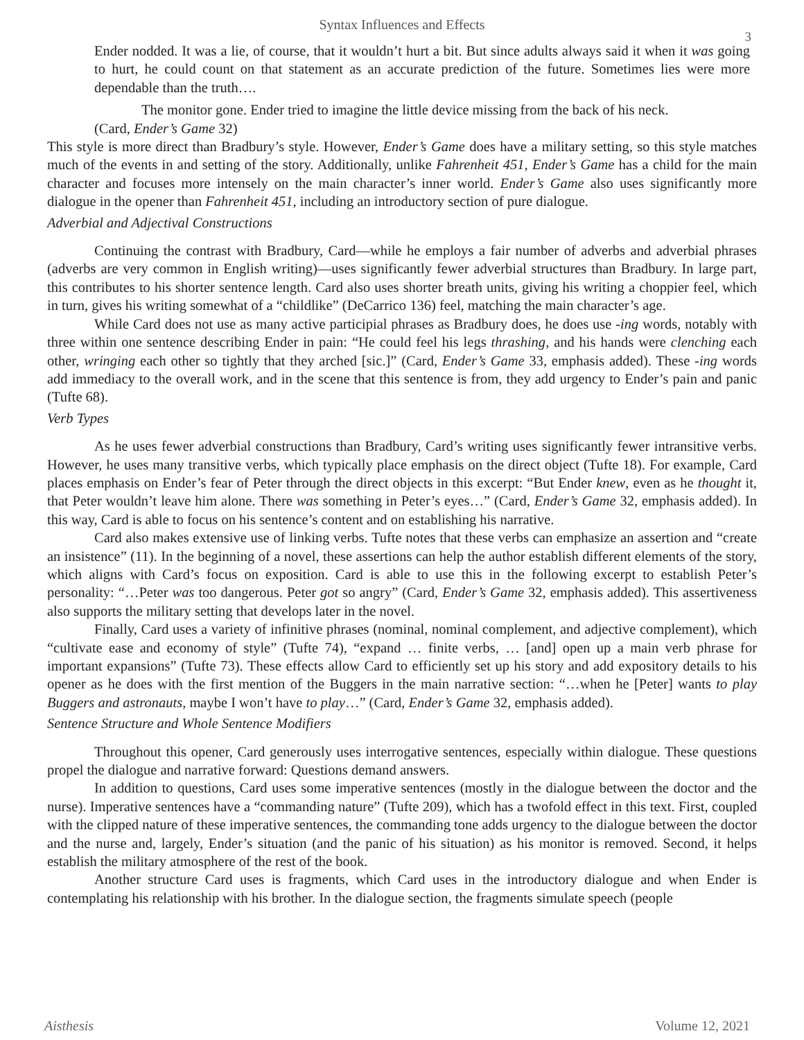Syntax Influences and Effects
3
Ender nodded. It was a lie, of course, that it wouldn’t hurt a bit. But since adults always said it when it was going to hurt, he could count on that statement as an accurate prediction of the future. Sometimes lies were more dependable than the truth….
The monitor gone. Ender tried to imagine the little device missing from the back of his neck.
(Card, Ender’s Game 32)
This style is more direct than Bradbury’s style. However, Ender’s Game does have a military setting, so this style matches much of the events in and setting of the story. Additionally, unlike Fahrenheit 451, Ender’s Game has a child for the main character and focuses more intensely on the main character’s inner world. Ender’s Game also uses significantly more dialogue in the opener than Fahrenheit 451, including an introductory section of pure dialogue.
Adverbial and Adjectival Constructions
Continuing the contrast with Bradbury, Card—while he employs a fair number of adverbs and adverbial phrases (adverbs are very common in English writing)—uses significantly fewer adverbial structures than Bradbury. In large part, this contributes to his shorter sentence length. Card also uses shorter breath units, giving his writing a choppier feel, which in turn, gives his writing somewhat of a “childlike” (DeCarrico 136) feel, matching the main character’s age.
While Card does not use as many active participial phrases as Bradbury does, he does use -ing words, notably with three within one sentence describing Ender in pain: “He could feel his legs thrashing, and his hands were clenching each other, wringing each other so tightly that they arched [sic.]” (Card, Ender’s Game 33, emphasis added). These -ing words add immediacy to the overall work, and in the scene that this sentence is from, they add urgency to Ender’s pain and panic (Tufte 68).
Verb Types
As he uses fewer adverbial constructions than Bradbury, Card’s writing uses significantly fewer intransitive verbs. However, he uses many transitive verbs, which typically place emphasis on the direct object (Tufte 18). For example, Card places emphasis on Ender’s fear of Peter through the direct objects in this excerpt: “But Ender knew, even as he thought it, that Peter wouldn’t leave him alone. There was something in Peter’s eyes…” (Card, Ender’s Game 32, emphasis added). In this way, Card is able to focus on his sentence’s content and on establishing his narrative.
Card also makes extensive use of linking verbs. Tufte notes that these verbs can emphasize an assertion and “create an insistence” (11). In the beginning of a novel, these assertions can help the author establish different elements of the story, which aligns with Card’s focus on exposition. Card is able to use this in the following excerpt to establish Peter’s personality: “…Peter was too dangerous. Peter got so angry” (Card, Ender’s Game 32, emphasis added). This assertiveness also supports the military setting that develops later in the novel.
Finally, Card uses a variety of infinitive phrases (nominal, nominal complement, and adjective complement), which “cultivate ease and economy of style” (Tufte 74), “expand … finite verbs, … [and] open up a main verb phrase for important expansions” (Tufte 73). These effects allow Card to efficiently set up his story and add expository details to his opener as he does with the first mention of the Buggers in the main narrative section: “…when he [Peter] wants to play Buggers and astronauts, maybe I won’t have to play…” (Card, Ender’s Game 32, emphasis added).
Sentence Structure and Whole Sentence Modifiers
Throughout this opener, Card generously uses interrogative sentences, especially within dialogue. These questions propel the dialogue and narrative forward: Questions demand answers.
In addition to questions, Card uses some imperative sentences (mostly in the dialogue between the doctor and the nurse). Imperative sentences have a “commanding nature” (Tufte 209), which has a twofold effect in this text. First, coupled with the clipped nature of these imperative sentences, the commanding tone adds urgency to the dialogue between the doctor and the nurse and, largely, Ender’s situation (and the panic of his situation) as his monitor is removed. Second, it helps establish the military atmosphere of the rest of the book.
Another structure Card uses is fragments, which Card uses in the introductory dialogue and when Ender is contemplating his relationship with his brother. In the dialogue section, the fragments simulate speech (people
Aisthesis Volume 12, 2021